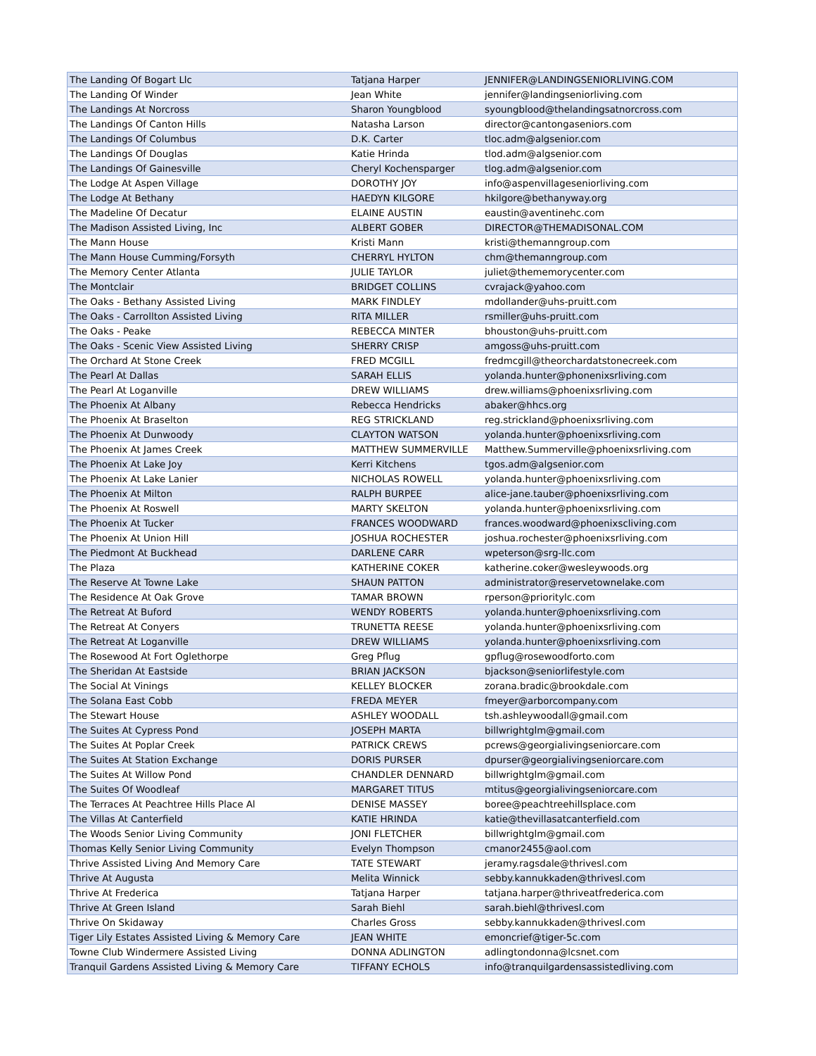| The Landing Of Bogart Llc | Tatjana Harper | JENNIFER@LANDINGSENIORLIVING.COM |
| The Landing Of Winder | Jean White | jennifer@landingseniorliving.com |
| The Landings At Norcross | Sharon Youngblood | syoungblood@thelandingsatnorcross.com |
| The Landings Of Canton Hills | Natasha Larson | director@cantongaseniors.com |
| The Landings Of Columbus | D.K. Carter | tloc.adm@algsenior.com |
| The Landings Of Douglas | Katie Hrinda | tlod.adm@algsenior.com |
| The Landings Of Gainesville | Cheryl Kochensparger | tlog.adm@algsenior.com |
| The Lodge At Aspen Village | DOROTHY JOY | info@aspenvillageseniorliving.com |
| The Lodge At Bethany | HAEDYN KILGORE | hkilgore@bethanyway.org |
| The Madeline Of Decatur | ELAINE AUSTIN | eaustin@aventinehc.com |
| The Madison Assisted Living, Inc | ALBERT GOBER | DIRECTOR@THEMADISONAL.COM |
| The Mann House | Kristi Mann | kristi@themanngroup.com |
| The Mann House Cumming/Forsyth | CHERRYL HYLTON | chm@themanngroup.com |
| The Memory Center Atlanta | JULIE TAYLOR | juliet@thememorycenter.com |
| The Montclair | BRIDGET COLLINS | cvrajack@yahoo.com |
| The Oaks - Bethany Assisted Living | MARK FINDLEY | mdollander@uhs-pruitt.com |
| The Oaks - Carrollton Assisted Living | RITA MILLER | rsmiller@uhs-pruitt.com |
| The Oaks - Peake | REBECCA MINTER | bhouston@uhs-pruitt.com |
| The Oaks - Scenic View Assisted Living | SHERRY CRISP | amgoss@uhs-pruitt.com |
| The Orchard At Stone Creek | FRED MCGILL | fredmcgill@theorchardatstonecreek.com |
| The Pearl At Dallas | SARAH ELLIS | yolanda.hunter@phonenixsrliving.com |
| The Pearl At Loganville | DREW WILLIAMS | drew.williams@phoenixsrliving.com |
| The Phoenix At Albany | Rebecca Hendricks | abaker@hhcs.org |
| The Phoenix At Braselton | REG STRICKLAND | reg.strickland@phoenixsrliving.com |
| The Phoenix At Dunwoody | CLAYTON WATSON | yolanda.hunter@phoenixsrliving.com |
| The Phoenix At James Creek | MATTHEW SUMMERVILLE | Matthew.Summerville@phoenixsrliving.com |
| The Phoenix At Lake Joy | Kerri Kitchens | tgos.adm@algsenior.com |
| The Phoenix At Lake Lanier | NICHOLAS ROWELL | yolanda.hunter@phoenixsrliving.com |
| The Phoenix At Milton | RALPH BURPEE | alice-jane.tauber@phoenixsrliving.com |
| The Phoenix At Roswell | MARTY SKELTON | yolanda.hunter@phoenixsrliving.com |
| The Phoenix At Tucker | FRANCES WOODWARD | frances.woodward@phoenixscliving.com |
| The Phoenix At Union Hill | JOSHUA ROCHESTER | joshua.rochester@phoenixsrliving.com |
| The Piedmont At Buckhead | DARLENE CARR | wpeterson@srg-llc.com |
| The Plaza | KATHERINE COKER | katherine.coker@wesleywoods.org |
| The Reserve At Towne Lake | SHAUN PATTON | administrator@reservetownelake.com |
| The Residence At Oak Grove | TAMAR BROWN | rperson@prioritylc.com |
| The Retreat At Buford | WENDY ROBERTS | yolanda.hunter@phoenixsrliving.com |
| The Retreat At Conyers | TRUNETTA REESE | yolanda.hunter@phoenixsrliving.com |
| The Retreat At Loganville | DREW WILLIAMS | yolanda.hunter@phoenixsrliving.com |
| The Rosewood At Fort Oglethorpe | Greg Pflug | gpflug@rosewoodforto.com |
| The Sheridan At Eastside | BRIAN JACKSON | bjackson@seniorlifestyle.com |
| The Social At Vinings | KELLEY BLOCKER | zorana.bradic@brookdale.com |
| The Solana East Cobb | FREDA MEYER | fmeyer@arborcompany.com |
| The Stewart House | ASHLEY WOODALL | tsh.ashleywoodall@gmail.com |
| The Suites At Cypress Pond | JOSEPH MARTA | billwrightglm@gmail.com |
| The Suites At Poplar Creek | PATRICK CREWS | pcrews@georgialivingseniorcare.com |
| The Suites At Station Exchange | DORIS PURSER | dpurser@georgialivingseniorcare.com |
| The Suites At Willow Pond | CHANDLER DENNARD | billwrightglm@gmail.com |
| The Suites Of Woodleaf | MARGARET TITUS | mtitus@georgialivingseniorcare.com |
| The Terraces At Peachtree Hills Place Al | DENISE MASSEY | boree@peachtreehillsplace.com |
| The Villas At Canterfield | KATIE HRINDA | katie@thevillasatcanterfield.com |
| The Woods Senior Living Community | JONI FLETCHER | billwrightglm@gmail.com |
| Thomas Kelly Senior Living Community | Evelyn Thompson | cmanor2455@aol.com |
| Thrive Assisted Living And Memory Care | TATE STEWART | jeramy.ragsdale@thrivesl.com |
| Thrive At Augusta | Melita Winnick | sebby.kannukkaden@thrivesl.com |
| Thrive At Frederica | Tatjana Harper | tatjana.harper@thriveatfrederica.com |
| Thrive At Green Island | Sarah Biehl | sarah.biehl@thrivesl.com |
| Thrive On Skidaway | Charles Gross | sebby.kannukkaden@thrivesl.com |
| Tiger Lily Estates Assisted Living & Memory Care | JEAN WHITE | emoncrief@tiger-5c.com |
| Towne Club Windermere Assisted Living | DONNA ADLINGTON | adlingtondonna@lcsnet.com |
| Tranquil Gardens Assisted Living & Memory Care | TIFFANY ECHOLS | info@tranquilgardensassistedliving.com |